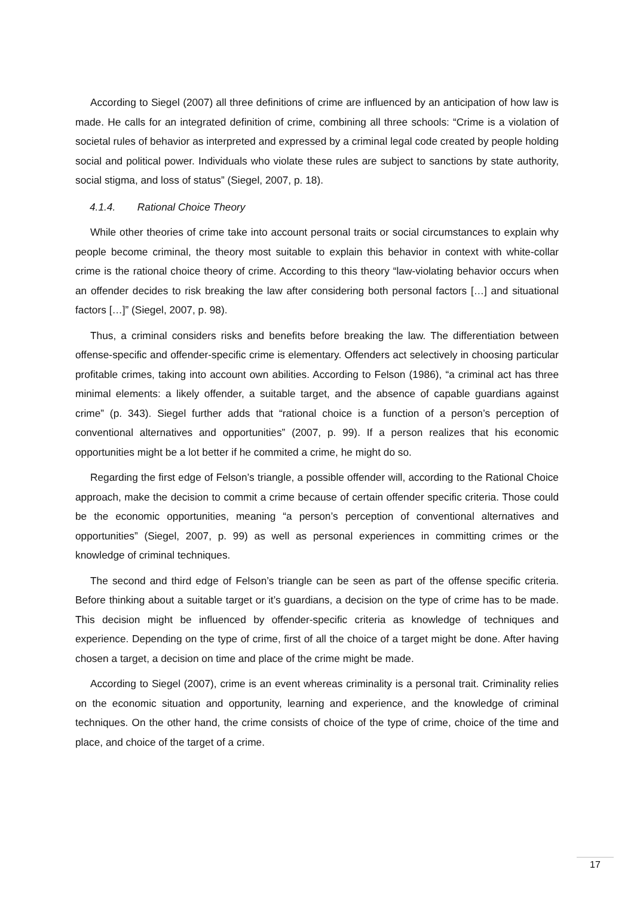According to Siegel (2007) all three definitions of crime are influenced by an anticipation of how law is made. He calls for an integrated definition of crime, combining all three schools: “Crime is a violation of societal rules of behavior as interpreted and expressed by a criminal legal code created by people holding social and political power. Individuals who violate these rules are subject to sanctions by state authority, social stigma, and loss of status” (Siegel, 2007, p. 18).
4.1.4. Rational Choice Theory
While other theories of crime take into account personal traits or social circumstances to explain why people become criminal, the theory most suitable to explain this behavior in context with white-collar crime is the rational choice theory of crime. According to this theory “law-violating behavior occurs when an offender decides to risk breaking the law after considering both personal factors […] and situational factors […]” (Siegel, 2007, p. 98).
Thus, a criminal considers risks and benefits before breaking the law. The differentiation between offense-specific and offender-specific crime is elementary. Offenders act selectively in choosing particular profitable crimes, taking into account own abilities. According to Felson (1986), “a criminal act has three minimal elements: a likely offender, a suitable target, and the absence of capable guardians against crime” (p. 343). Siegel further adds that “rational choice is a function of a person’s perception of conventional alternatives and opportunities” (2007, p. 99). If a person realizes that his economic opportunities might be a lot better if he commited a crime, he might do so.
Regarding the first edge of Felson’s triangle, a possible offender will, according to the Rational Choice approach, make the decision to commit a crime because of certain offender specific criteria. Those could be the economic opportunities, meaning “a person’s perception of conventional alternatives and opportunities” (Siegel, 2007, p. 99) as well as personal experiences in committing crimes or the knowledge of criminal techniques.
The second and third edge of Felson’s triangle can be seen as part of the offense specific criteria. Before thinking about a suitable target or it’s guardians, a decision on the type of crime has to be made. This decision might be influenced by offender-specific criteria as knowledge of techniques and experience. Depending on the type of crime, first of all the choice of a target might be done. After having chosen a target, a decision on time and place of the crime might be made.
According to Siegel (2007), crime is an event whereas criminality is a personal trait. Criminality relies on the economic situation and opportunity, learning and experience, and the knowledge of criminal techniques. On the other hand, the crime consists of choice of the type of crime, choice of the time and place, and choice of the target of a crime.
17